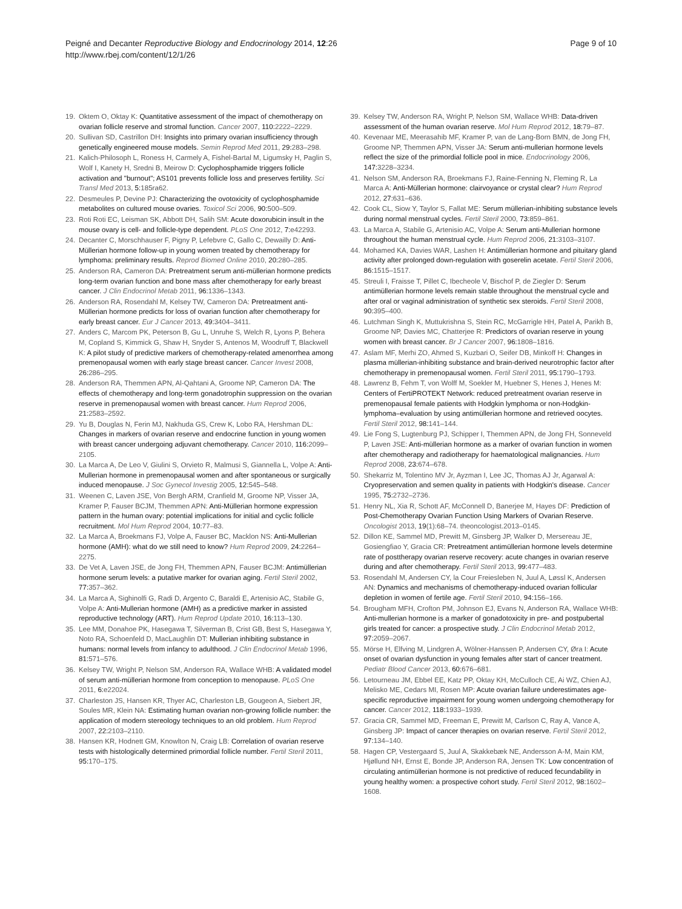Peigné and Decanter Reproductive Biology and Endocrinology 2014, 12:26
http://www.rbej.com/content/12/1/26
Page 9 of 10
19. Oktem O, Oktay K: Quantitative assessment of the impact of chemotherapy on ovarian follicle reserve and stromal function. Cancer 2007, 110: 2222–2229.
20. Sullivan SD, Castrillon DH: Insights into primary ovarian insufficiency through genetically engineered mouse models. Semin Reprod Med 2011, 29: 283–298.
21. Kalich-Philosoph L, Roness H, Carmely A, Fishel-Bartal M, Ligumsky H, Paglin S, Wolf I, Kanety H, Sredni B, Meirow D: Cyclophosphamide triggers follicle activation and "burnout"; AS101 prevents follicle loss and preserves fertility. Sci Transl Med 2013, 5: 185ra62.
22. Desmeules P, Devine PJ: Characterizing the ovotoxicity of cyclophosphamide metabolites on cultured mouse ovaries. Toxicol Sci 2006, 90: 500–509.
23. Roti Roti EC, Leisman SK, Abbott DH, Salih SM: Acute doxorubicin insult in the mouse ovary is cell- and follicle-type dependent. PLoS One 2012, 7: e42293.
24. Decanter C, Morschhauser F, Pigny P, Lefebvre C, Gallo C, Dewailly D: Anti-Müllerian hormone follow-up in young women treated by chemotherapy for lymphoma: preliminary results. Reprod Biomed Online 2010, 20: 280–285.
25. Anderson RA, Cameron DA: Pretreatment serum anti-müllerian hormone predicts long-term ovarian function and bone mass after chemotherapy for early breast cancer. J Clin Endocrinol Metab 2011, 96: 1336–1343.
26. Anderson RA, Rosendahl M, Kelsey TW, Cameron DA: Pretreatment anti-Müllerian hormone predicts for loss of ovarian function after chemotherapy for early breast cancer. Eur J Cancer 2013, 49: 3404–3411.
27. Anders C, Marcom PK, Peterson B, Gu L, Unruhe S, Welch R, Lyons P, Behera M, Copland S, Kimmick G, Shaw H, Snyder S, Antenos M, Woodruff T, Blackwell K: A pilot study of predictive markers of chemotherapy-related amenorrhea among premenopausal women with early stage breast cancer. Cancer Invest 2008, 26: 286–295.
28. Anderson RA, Themmen APN, Al-Qahtani A, Groome NP, Cameron DA: The effects of chemotherapy and long-term gonadotrophin suppression on the ovarian reserve in premenopausal women with breast cancer. Hum Reprod 2006, 21: 2583–2592.
29. Yu B, Douglas N, Ferin MJ, Nakhuda GS, Crew K, Lobo RA, Hershman DL: Changes in markers of ovarian reserve and endocrine function in young women with breast cancer undergoing adjuvant chemotherapy. Cancer 2010, 116: 2099–2105.
30. La Marca A, De Leo V, Giulini S, Orvieto R, Malmusi S, Giannella L, Volpe A: Anti-Mullerian hormone in premenopausal women and after spontaneous or surgically induced menopause. J Soc Gynecol Investig 2005, 12: 545–548.
31. Weenen C, Laven JSE, Von Bergh ARM, Cranfield M, Groome NP, Visser JA, Kramer P, Fauser BCJM, Themmen APN: Anti-Müllerian hormone expression pattern in the human ovary: potential implications for initial and cyclic follicle recruitment. Mol Hum Reprod 2004, 10: 77–83.
32. La Marca A, Broekmans FJ, Volpe A, Fauser BC, Macklon NS: Anti-Mullerian hormone (AMH): what do we still need to know? Hum Reprod 2009, 24: 2264–2275.
33. De Vet A, Laven JSE, de Jong FH, Themmen APN, Fauser BCJM: Antimüllerian hormone serum levels: a putative marker for ovarian aging. Fertil Steril 2002, 77: 357–362.
34. La Marca A, Sighinolfi G, Radi D, Argento C, Baraldi E, Artenisio AC, Stabile G, Volpe A: Anti-Mullerian hormone (AMH) as a predictive marker in assisted reproductive technology (ART). Hum Reprod Update 2010, 16: 113–130.
35. Lee MM, Donahoe PK, Hasegawa T, Silverman B, Crist GB, Best S, Hasegawa Y, Noto RA, Schoenfeld D, MacLaughlin DT: Mullerian inhibiting substance in humans: normal levels from infancy to adulthood. J Clin Endocrinol Metab 1996, 81: 571–576.
36. Kelsey TW, Wright P, Nelson SM, Anderson RA, Wallace WHB: A validated model of serum anti-müllerian hormone from conception to menopause. PLoS One 2011, 6: e22024.
37. Charleston JS, Hansen KR, Thyer AC, Charleston LB, Gougeon A, Siebert JR, Soules MR, Klein NA: Estimating human ovarian non-growing follicle number: the application of modern stereology techniques to an old problem. Hum Reprod 2007, 22: 2103–2110.
38. Hansen KR, Hodnett GM, Knowlton N, Craig LB: Correlation of ovarian reserve tests with histologically determined primordial follicle number. Fertil Steril 2011, 95: 170–175.
39. Kelsey TW, Anderson RA, Wright P, Nelson SM, Wallace WHB: Data-driven assessment of the human ovarian reserve. Mol Hum Reprod 2012, 18: 79–87.
40. Kevenaar ME, Meerasahib MF, Kramer P, van de Lang-Born BMN, de Jong FH, Groome NP, Themmen APN, Visser JA: Serum anti-mullerian hormone levels reflect the size of the primordial follicle pool in mice. Endocrinology 2006, 147: 3228–3234.
41. Nelson SM, Anderson RA, Broekmans FJ, Raine-Fenning N, Fleming R, La Marca A: Anti-Müllerian hormone: clairvoyance or crystal clear? Hum Reprod 2012, 27: 631–636.
42. Cook CL, Siow Y, Taylor S, Fallat ME: Serum müllerian-inhibiting substance levels during normal menstrual cycles. Fertil Steril 2000, 73: 859–861.
43. La Marca A, Stabile G, Artenisio AC, Volpe A: Serum anti-Mullerian hormone throughout the human menstrual cycle. Hum Reprod 2006, 21: 3103–3107.
44. Mohamed KA, Davies WAR, Lashen H: Antimüllerian hormone and pituitary gland activity after prolonged down-regulation with goserelin acetate. Fertil Steril 2006, 86: 1515–1517.
45. Streuli I, Fraisse T, Pillet C, Ibecheole V, Bischof P, de Ziegler D: Serum antimüllerian hormone levels remain stable throughout the menstrual cycle and after oral or vaginal administration of synthetic sex steroids. Fertil Steril 2008, 90: 395–400.
46. Lutchman Singh K, Muttukrishna S, Stein RC, McGarrigle HH, Patel A, Parikh B, Groome NP, Davies MC, Chatterjee R: Predictors of ovarian reserve in young women with breast cancer. Br J Cancer 2007, 96: 1808–1816.
47. Aslam MF, Merhi ZO, Ahmed S, Kuzbari O, Seifer DB, Minkoff H: Changes in plasma müllerian-inhibiting substance and brain-derived neurotrophic factor after chemotherapy in premenopausal women. Fertil Steril 2011, 95: 1790–1793.
48. Lawrenz B, Fehm T, von Wolff M, Soekler M, Huebner S, Henes J, Henes M: Centers of FertiPROTEKT Network: reduced pretreatment ovarian reserve in premenopausal female patients with Hodgkin lymphoma or non-Hodgkin-lymphoma–evaluation by using antimüllerian hormone and retrieved oocytes. Fertil Steril 2012, 98: 141–144.
49. Lie Fong S, Lugtenburg PJ, Schipper I, Themmen APN, de Jong FH, Sonneveld P, Laven JSE: Anti-müllerian hormone as a marker of ovarian function in women after chemotherapy and radiotherapy for haematological malignancies. Hum Reprod 2008, 23: 674–678.
50. Shekarriz M, Tolentino MV Jr, Ayzman I, Lee JC, Thomas AJ Jr, Agarwal A: Cryopreservation and semen quality in patients with Hodgkin's disease. Cancer 1995, 75: 2732–2736.
51. Henry NL, Xia R, Schott AF, McConnell D, Banerjee M, Hayes DF: Prediction of Post-Chemotherapy Ovarian Function Using Markers of Ovarian Reserve. Oncologist 2013, 19(1):68–74. theoncologist.2013–0145.
52. Dillon KE, Sammel MD, Prewitt M, Ginsberg JP, Walker D, Mersereau JE, Gosiengfiao Y, Gracia CR: Pretreatment antimüllerian hormone levels determine rate of posttherapy ovarian reserve recovery: acute changes in ovarian reserve during and after chemotherapy. Fertil Steril 2013, 99: 477–483.
53. Rosendahl M, Andersen CY, la Cour Freiesleben N, Juul A, Løssl K, Andersen AN: Dynamics and mechanisms of chemotherapy-induced ovarian follicular depletion in women of fertile age. Fertil Steril 2010, 94: 156–166.
54. Brougham MFH, Crofton PM, Johnson EJ, Evans N, Anderson RA, Wallace WHB: Anti-mullerian hormone is a marker of gonadotoxicity in pre- and postpubertal girls treated for cancer: a prospective study. J Clin Endocrinol Metab 2012, 97: 2059–2067.
55. Mörse H, Elfving M, Lindgren A, Wölner-Hanssen P, Andersen CY, Øra I: Acute onset of ovarian dysfunction in young females after start of cancer treatment. Pediatr Blood Cancer 2013, 60: 676–681.
56. Letourneau JM, Ebbel EE, Katz PP, Oktay KH, McCulloch CE, Ai WZ, Chien AJ, Melisko ME, Cedars MI, Rosen MP: Acute ovarian failure underestimates age-specific reproductive impairment for young women undergoing chemotherapy for cancer. Cancer 2012, 118: 1933–1939.
57. Gracia CR, Sammel MD, Freeman E, Prewitt M, Carlson C, Ray A, Vance A, Ginsberg JP: Impact of cancer therapies on ovarian reserve. Fertil Steril 2012, 97: 134–140.
58. Hagen CP, Vestergaard S, Juul A, Skakkebæk NE, Andersson A-M, Main KM, Hjøllund NH, Ernst E, Bonde JP, Anderson RA, Jensen TK: Low concentration of circulating antimüllerian hormone is not predictive of reduced fecundability in young healthy women: a prospective cohort study. Fertil Steril 2012, 98: 1602–1608.